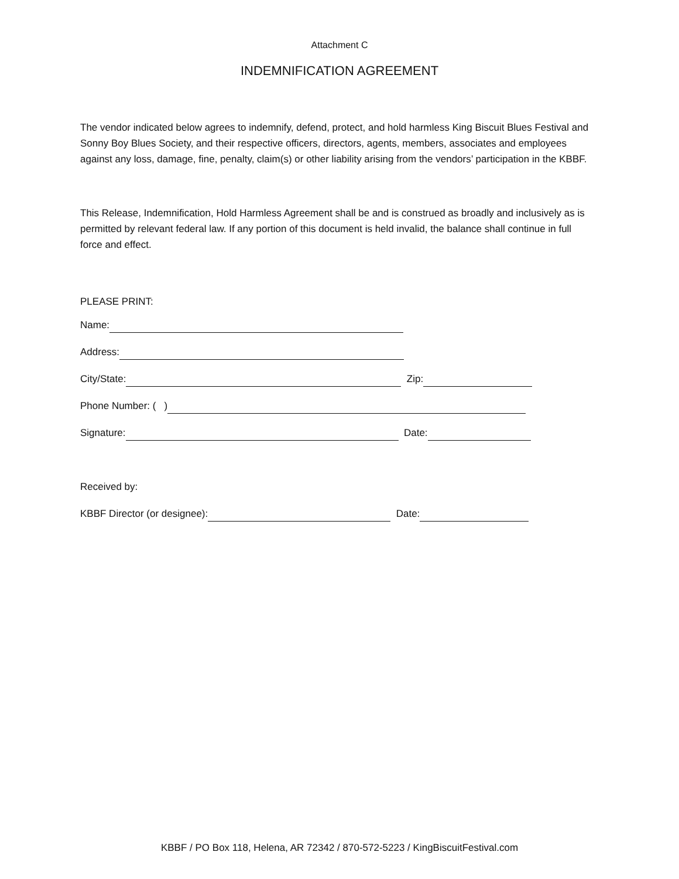Attachment C
INDEMNIFICATION AGREEMENT
The vendor indicated below agrees to indemnify, defend, protect, and hold harmless King Biscuit Blues Festival and Sonny Boy Blues Society, and their respective officers, directors, agents, members, associates and employees against any loss, damage, fine, penalty, claim(s) or other liability arising from the vendors’ participation in the KBBF.
This Release, Indemnification, Hold Harmless Agreement shall be and is construed as broadly and inclusively as is permitted by relevant federal law. If any portion of this document is held invalid, the balance shall continue in full force and effect.
PLEASE PRINT:
Name:
Address:
City/State: Zip:
Phone Number: ( )
Signature: Date:
Received by:
KBBF Director (or designee): Date:
KBBF / PO Box 118, Helena, AR 72342 / 870-572-5223 / KingBiscuitFestival.com